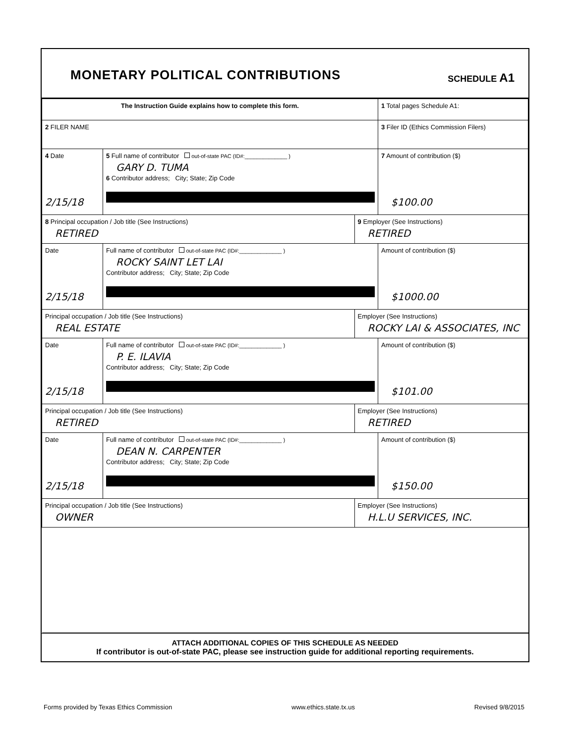MONETARY POLITICAL CONTRIBUTIONS
SCHEDULE A1
| The Instruction Guide explains how to complete this form. | | | 1 Total pages Schedule A1: |
| 2 FILER NAME | | | 3 Filer ID (Ethics Commission Filers) |
| 4 Date 2/15/18 | 5 Full name of contributor out-of-state PAC (ID#:______________ ) GARY D. TUMA 6 Contributor address; City; State; Zip Code | | 7 Amount of contribution ($) $100.00 |
| 8 Principal occupation / Job title (See Instructions) RETIRED | | 9 Employer (See Instructions) RETIRED | |
| Date 2/15/18 | Full name of contributor out-of-state PAC (ID#:______________ ) ROCKY SAINT LET LAI Contributor address; City; State; Zip Code | | Amount of contribution ($) $1000.00 |
| Principal occupation / Job title (See Instructions) REAL ESTATE | | Employer (See Instructions) ROCKY LAI & ASSOCIATES, INC | |
| Date 2/15/18 | Full name of contributor out-of-state PAC (ID#:______________ ) P. E. ILAVIA Contributor address; City; State; Zip Code | | Amount of contribution ($) $101.00 |
| Principal occupation / Job title (See Instructions) RETIRED | | Employer (See Instructions) RETIRED | |
| Date 2/15/18 | Full name of contributor out-of-state PAC (ID#:______________ ) DEAN N. CARPENTER Contributor address; City; State; Zip Code | | Amount of contribution ($) $150.00 |
| Principal occupation / Job title (See Instructions) OWNER | | Employer (See Instructions) H.L.U SERVICES, INC. | |
ATTACH ADDITIONAL COPIES OF THIS SCHEDULE AS NEEDED
If contributor is out-of-state PAC, please see instruction guide for additional reporting requirements.
Forms provided by Texas Ethics Commission www.ethics.state.tx.us Revised 9/8/2015